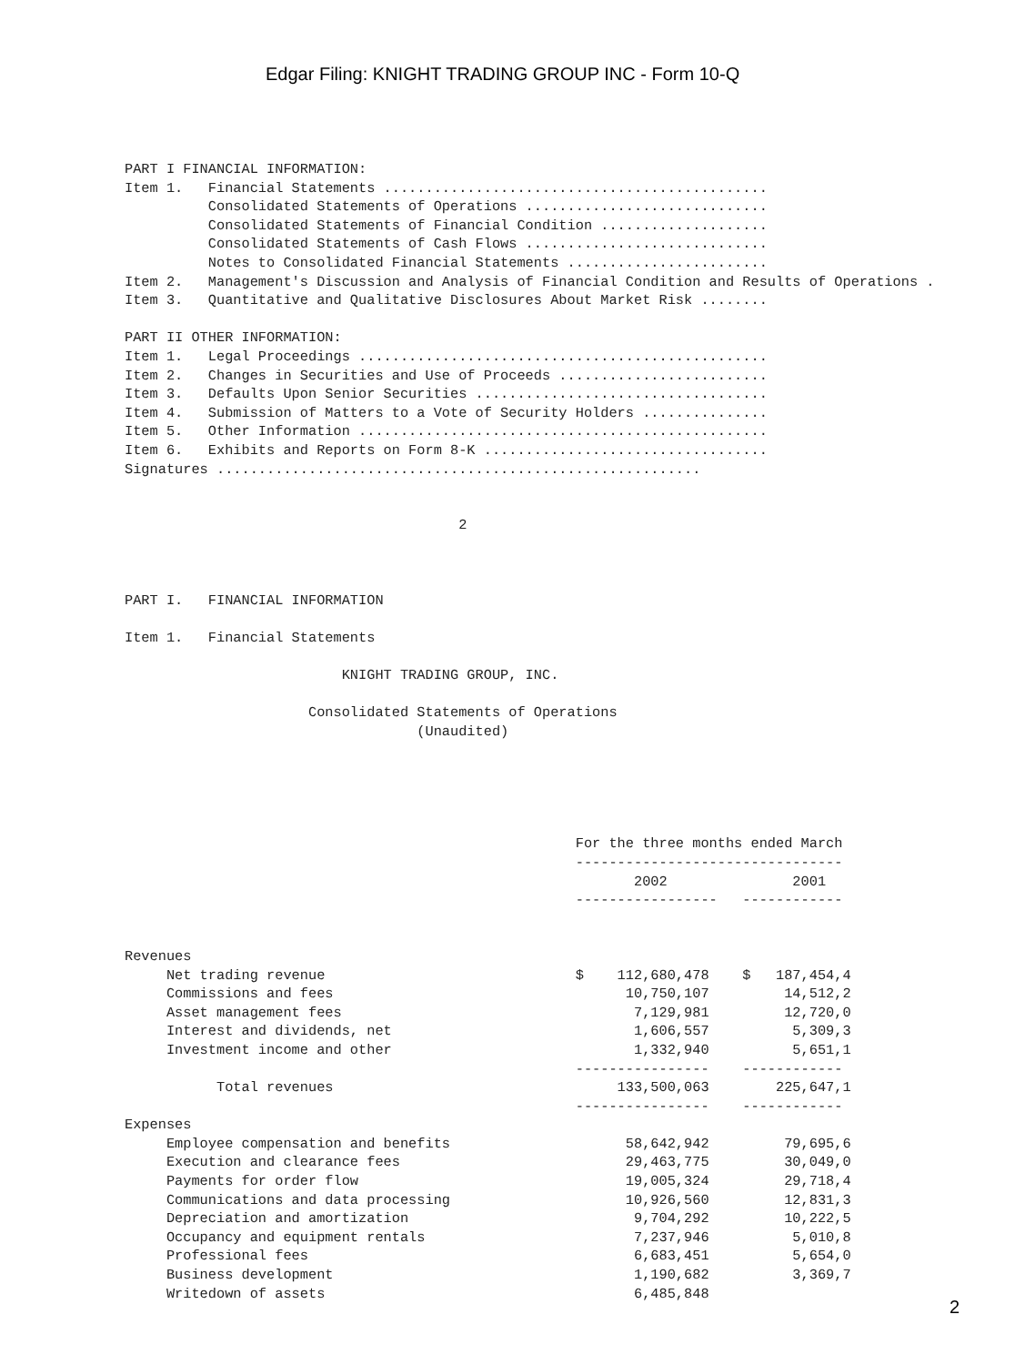Edgar Filing: KNIGHT TRADING GROUP INC - Form 10-Q
PART I FINANCIAL INFORMATION:
Item 1.   Financial Statements ..............................................
          Consolidated Statements of Operations .............................
          Consolidated Statements of Financial Condition ....................
          Consolidated Statements of Cash Flows .............................
          Notes to Consolidated Financial Statements ........................
Item 2.   Management's Discussion and Analysis of Financial Condition and Results of Operations .
Item 3.   Quantitative and Qualitative Disclosures About Market Risk ........

PART II OTHER INFORMATION:
Item 1.   Legal Proceedings .................................................
Item 2.   Changes in Securities and Use of Proceeds .........................
Item 3.   Defaults Upon Senior Securities ...................................
Item 4.   Submission of Matters to a Vote of Security Holders ...............
Item 5.   Other Information .................................................
Item 6.   Exhibits and Reports on Form 8-K ..................................
Signatures ..........................................................


                                        2



PART I.   FINANCIAL INFORMATION

Item 1.   Financial Statements

                          KNIGHT TRADING GROUP, INC.

                      Consolidated Statements of Operations
                                   (Unaudited)





                                                      For the three months ended March
                                                      --------------------------------
                                                             2002               2001
                                                      -----------------   ------------


Revenues
     Net trading revenue                              $    112,680,478    $   187,454,4
     Commissions and fees                                   10,750,107         14,512,2
     Asset management fees                                   7,129,981         12,720,0
     Interest and dividends, net                             1,606,557          5,309,3
     Investment income and other                             1,332,940          5,651,1
                                                      ----------------    ------------
           Total revenues                                  133,500,063        225,647,1
                                                      ----------------    ------------
Expenses
     Employee compensation and benefits                     58,642,942         79,695,6
     Execution and clearance fees                           29,463,775         30,049,0
     Payments for order flow                                19,005,324         29,718,4
     Communications and data processing                     10,926,560         12,831,3
     Depreciation and amortization                           9,704,292         10,222,5
     Occupancy and equipment rentals                         7,237,946          5,010,8
     Professional fees                                       6,683,451          5,654,0
     Business development                                    1,190,682          3,369,7
     Writedown of assets                                     6,485,848
2